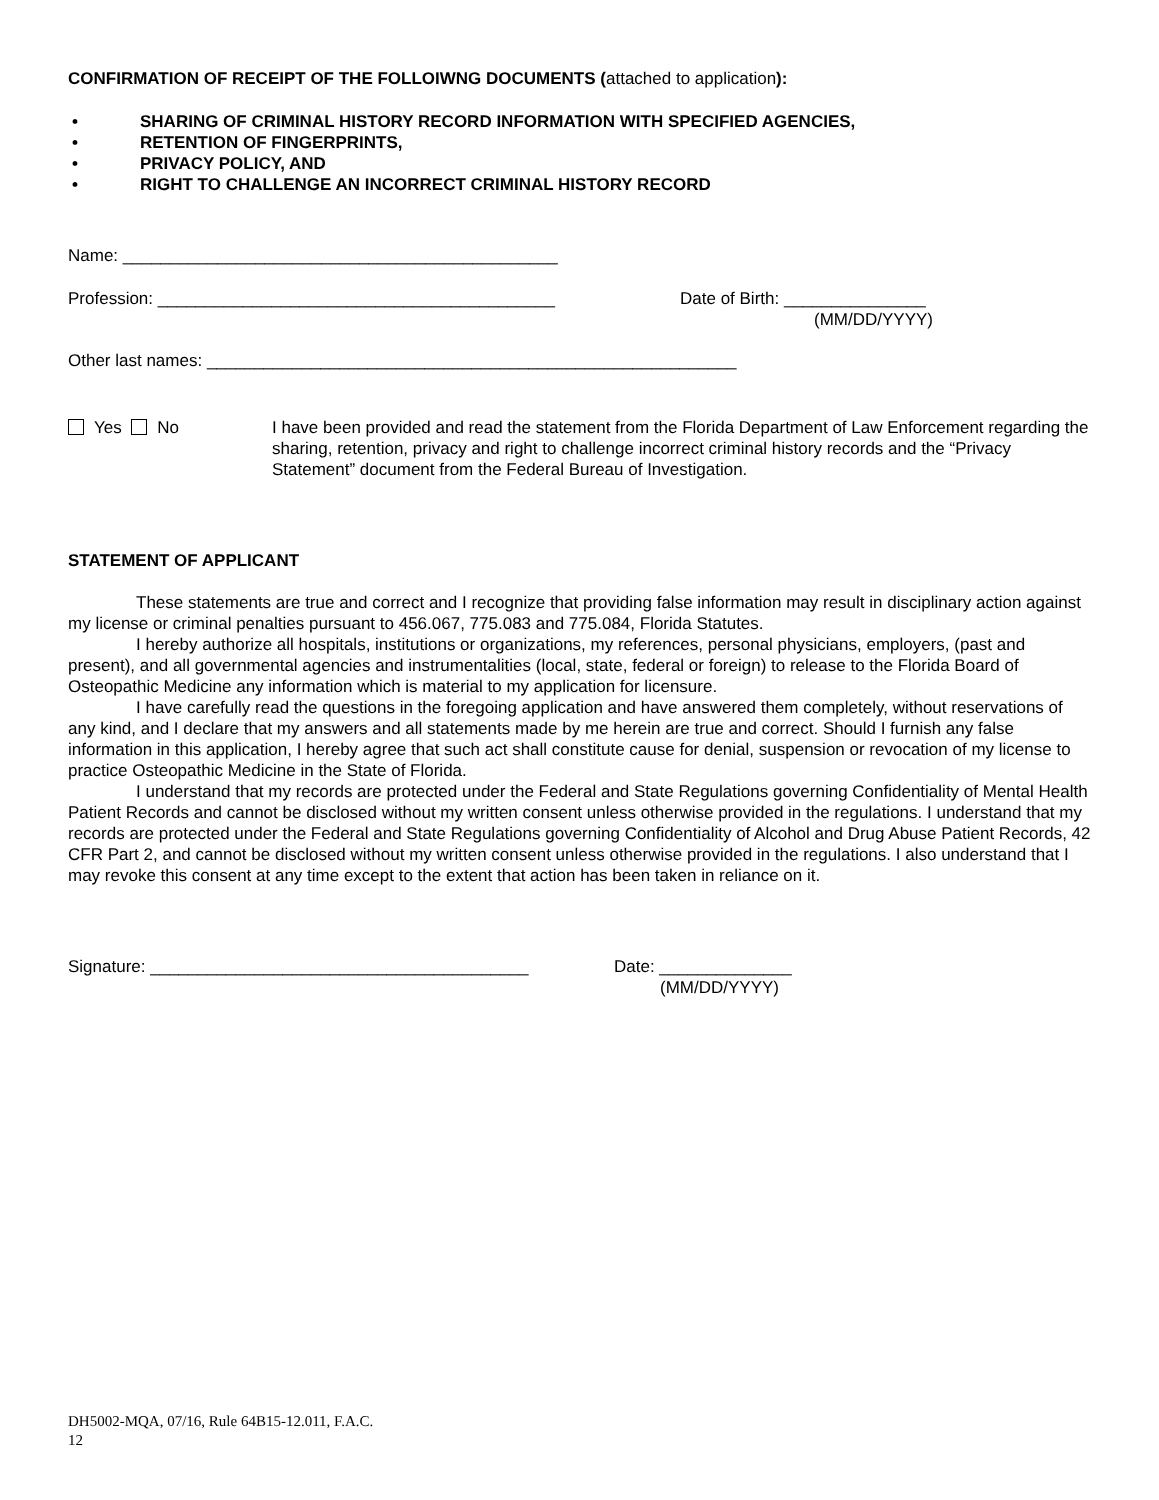CONFIRMATION OF RECEIPT OF THE FOLLOIWNG DOCUMENTS (attached to application):
• SHARING OF CRIMINAL HISTORY RECORD INFORMATION WITH SPECIFIED AGENCIES,
• RETENTION OF FINGERPRINTS,
• PRIVACY POLICY, AND
• RIGHT TO CHALLENGE AN INCORRECT CRIMINAL HISTORY RECORD
Name: ______________________________________________
Profession: __________________________________________ Date of Birth: _______________
(MM/DD/YYYY)
Other last names: ________________________________________________________
Yes No I have been provided and read the statement from the Florida Department of Law Enforcement regarding the sharing, retention, privacy and right to challenge incorrect criminal history records and the “Privacy Statement” document from the Federal Bureau of Investigation.
STATEMENT OF APPLICANT
These statements are true and correct and I recognize that providing false information may result in disciplinary action against my license or criminal penalties pursuant to 456.067, 775.083 and 775.084, Florida Statutes.
I hereby authorize all hospitals, institutions or organizations, my references, personal physicians, employers, (past and present), and all governmental agencies and instrumentalities (local, state, federal or foreign) to release to the Florida Board of Osteopathic Medicine any information which is material to my application for licensure.
I have carefully read the questions in the foregoing application and have answered them completely, without reservations of any kind, and I declare that my answers and all statements made by me herein are true and correct. Should I furnish any false information in this application, I hereby agree that such act shall constitute cause for denial, suspension or revocation of my license to practice Osteopathic Medicine in the State of Florida.
I understand that my records are protected under the Federal and State Regulations governing Confidentiality of Mental Health Patient Records and cannot be disclosed without my written consent unless otherwise provided in the regulations. I understand that my records are protected under the Federal and State Regulations governing Confidentiality of Alcohol and Drug Abuse Patient Records, 42 CFR Part 2, and cannot be disclosed without my written consent unless otherwise provided in the regulations. I also understand that I may revoke this consent at any time except to the extent that action has been taken in reliance on it.
Signature: ________________________________________ Date: ______________
(MM/DD/YYYY)
DH5002-MQA, 07/16, Rule 64B15-12.011, F.A.C.
12